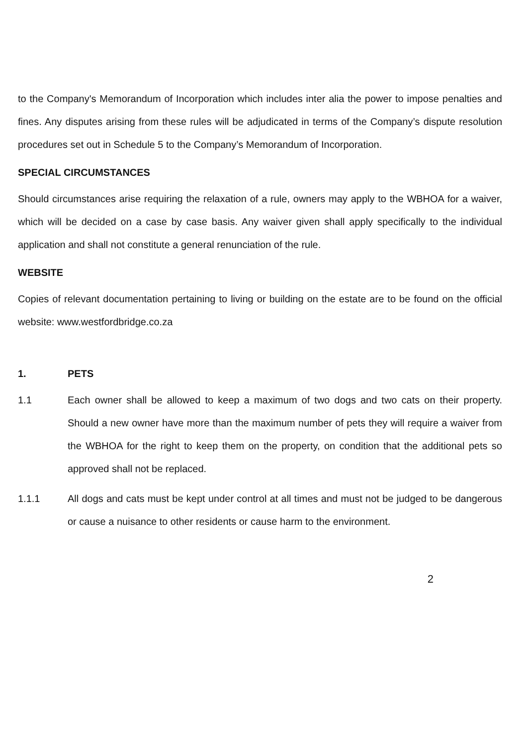to the Company's Memorandum of Incorporation which includes inter alia the power to impose penalties and fines. Any disputes arising from these rules will be adjudicated in terms of the Company’s dispute resolution procedures set out in Schedule 5 to the Company’s Memorandum of Incorporation.
SPECIAL CIRCUMSTANCES
Should circumstances arise requiring the relaxation of a rule, owners may apply to the WBHOA for a waiver, which will be decided on a case by case basis. Any waiver given shall apply specifically to the individual application and shall not constitute a general renunciation of the rule.
WEBSITE
Copies of relevant documentation pertaining to living or building on the estate are to be found on the official website: www.westfordbridge.co.za
1. PETS
1.1 Each owner shall be allowed to keep a maximum of two dogs and two cats on their property. Should a new owner have more than the maximum number of pets they will require a waiver from the WBHOA for the right to keep them on the property, on condition that the additional pets so approved shall not be replaced.
1.1.1 All dogs and cats must be kept under control at all times and must not be judged to be dangerous or cause a nuisance to other residents or cause harm to the environment.
2